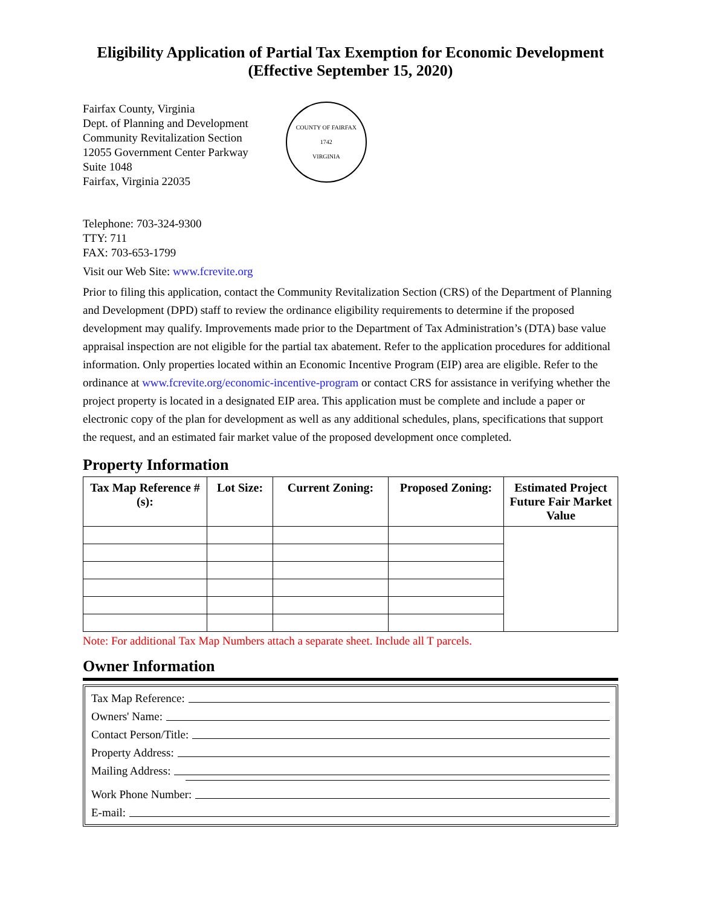Eligibility Application of Partial Tax Exemption for Economic Development
(Effective September 15, 2020)
Fairfax County, Virginia
Dept. of Planning and Development
Community Revitalization Section
12055 Government Center Parkway
Suite 1048
Fairfax, Virginia 22035
COUNTY OF FAIRFAX
1742
VIRGINIA
Telephone: 703-324-9300
TTY: 711
FAX: 703-653-1799
Visit our Web Site: www.fcrevite.org
Prior to filing this application, contact the Community Revitalization Section (CRS) of the Department of Planning and Development (DPD) staff to review the ordinance eligibility requirements to determine if the proposed development may qualify. Improvements made prior to the Department of Tax Administration’s (DTA) base value appraisal inspection are not eligible for the partial tax abatement. Refer to the application procedures for additional information. Only properties located within an Economic Incentive Program (EIP) area are eligible. Refer to the ordinance at www.fcrevite.org/economic-incentive-program or contact CRS for assistance in verifying whether the project property is located in a designated EIP area. This application must be complete and include a paper or electronic copy of the plan for development as well as any additional schedules, plans, specifications that support the request, and an estimated fair market value of the proposed development once completed.
Property Information
| Tax Map Reference #(s): | Lot Size: | Current Zoning: | Proposed Zoning: | Estimated Project Future Fair Market Value |
| --- | --- | --- | --- | --- |
Note: For additional Tax Map Numbers attach a separate sheet. Include all T parcels.
Owner Information
Tax Map Reference:
Owners' Name:
Contact Person/Title:
Property Address:
Mailing Address:
Work Phone Number:
E-mail: